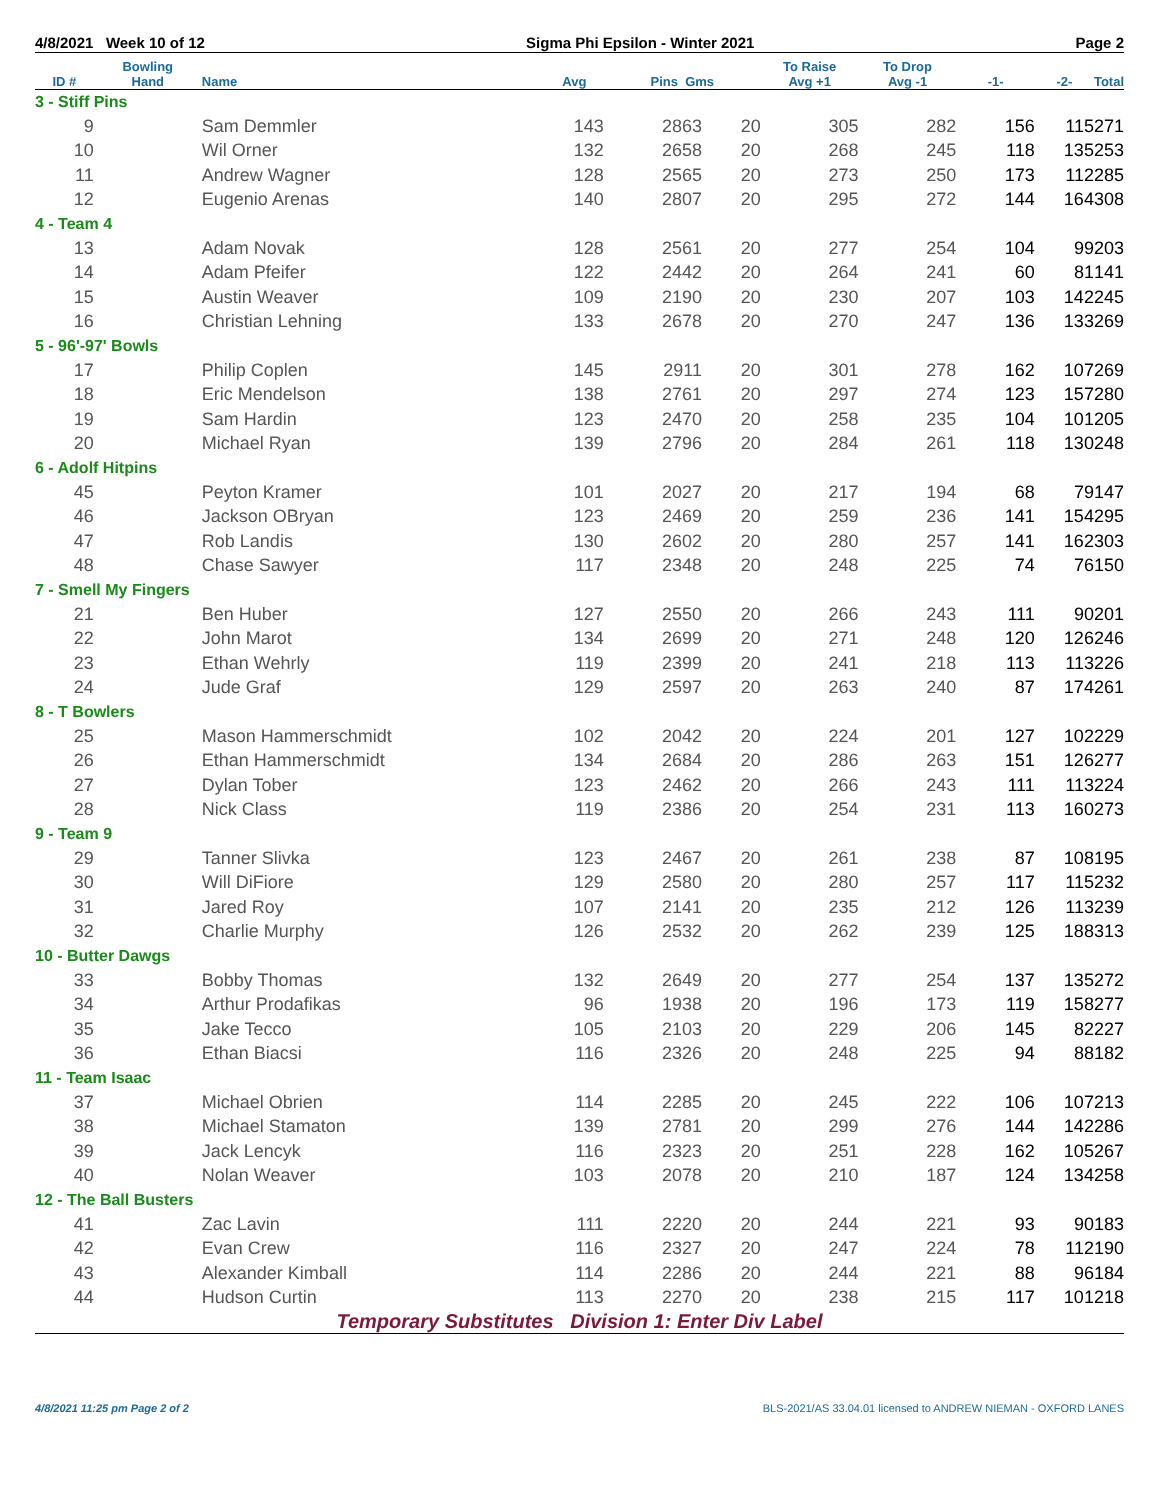4/8/2021 Week 10 of 12 Sigma Phi Epsilon - Winter 2021 Page 2
| ID # | Bowling Hand | Name | Avg | Pins Gms | | To Raise Avg +1 | To Drop Avg -1 | -1- | -2- | Total |
| --- | --- | --- | --- | --- | --- | --- | --- | --- | --- | --- |
| 3 - Stiff Pins | | | | | | | | | | |
| 9 | | Sam Demmler | 143 | 2863 | 20 | 305 | 282 | 156 | 115 | 271 |
| 10 | | Wil Orner | 132 | 2658 | 20 | 268 | 245 | 118 | 135 | 253 |
| 11 | | Andrew Wagner | 128 | 2565 | 20 | 273 | 250 | 173 | 112 | 285 |
| 12 | | Eugenio Arenas | 140 | 2807 | 20 | 295 | 272 | 144 | 164 | 308 |
| 4 - Team 4 | | | | | | | | | | |
| 13 | | Adam Novak | 128 | 2561 | 20 | 277 | 254 | 104 | 99 | 203 |
| 14 | | Adam Pfeifer | 122 | 2442 | 20 | 264 | 241 | 60 | 81 | 141 |
| 15 | | Austin Weaver | 109 | 2190 | 20 | 230 | 207 | 103 | 142 | 245 |
| 16 | | Christian Lehning | 133 | 2678 | 20 | 270 | 247 | 136 | 133 | 269 |
| 5 - 96'-97' Bowls | | | | | | | | | | |
| 17 | | Philip Coplen | 145 | 2911 | 20 | 301 | 278 | 162 | 107 | 269 |
| 18 | | Eric Mendelson | 138 | 2761 | 20 | 297 | 274 | 123 | 157 | 280 |
| 19 | | Sam Hardin | 123 | 2470 | 20 | 258 | 235 | 104 | 101 | 205 |
| 20 | | Michael Ryan | 139 | 2796 | 20 | 284 | 261 | 118 | 130 | 248 |
| 6 - Adolf Hitpins | | | | | | | | | | |
| 45 | | Peyton Kramer | 101 | 2027 | 20 | 217 | 194 | 68 | 79 | 147 |
| 46 | | Jackson OBryan | 123 | 2469 | 20 | 259 | 236 | 141 | 154 | 295 |
| 47 | | Rob Landis | 130 | 2602 | 20 | 280 | 257 | 141 | 162 | 303 |
| 48 | | Chase Sawyer | 117 | 2348 | 20 | 248 | 225 | 74 | 76 | 150 |
| 7 - Smell My Fingers | | | | | | | | | | |
| 21 | | Ben Huber | 127 | 2550 | 20 | 266 | 243 | 111 | 90 | 201 |
| 22 | | John Marot | 134 | 2699 | 20 | 271 | 248 | 120 | 126 | 246 |
| 23 | | Ethan Wehrly | 119 | 2399 | 20 | 241 | 218 | 113 | 113 | 226 |
| 24 | | Jude Graf | 129 | 2597 | 20 | 263 | 240 | 87 | 174 | 261 |
| 8 - T Bowlers | | | | | | | | | | |
| 25 | | Mason Hammerschmidt | 102 | 2042 | 20 | 224 | 201 | 127 | 102 | 229 |
| 26 | | Ethan Hammerschmidt | 134 | 2684 | 20 | 286 | 263 | 151 | 126 | 277 |
| 27 | | Dylan Tober | 123 | 2462 | 20 | 266 | 243 | 111 | 113 | 224 |
| 28 | | Nick Class | 119 | 2386 | 20 | 254 | 231 | 113 | 160 | 273 |
| 9 - Team 9 | | | | | | | | | | |
| 29 | | Tanner Slivka | 123 | 2467 | 20 | 261 | 238 | 87 | 108 | 195 |
| 30 | | Will DiFiore | 129 | 2580 | 20 | 280 | 257 | 117 | 115 | 232 |
| 31 | | Jared Roy | 107 | 2141 | 20 | 235 | 212 | 126 | 113 | 239 |
| 32 | | Charlie Murphy | 126 | 2532 | 20 | 262 | 239 | 125 | 188 | 313 |
| 10 - Butter Dawgs | | | | | | | | | | |
| 33 | | Bobby Thomas | 132 | 2649 | 20 | 277 | 254 | 137 | 135 | 272 |
| 34 | | Arthur Prodafikas | 96 | 1938 | 20 | 196 | 173 | 119 | 158 | 277 |
| 35 | | Jake Tecco | 105 | 2103 | 20 | 229 | 206 | 145 | 82 | 227 |
| 36 | | Ethan Biacsi | 116 | 2326 | 20 | 248 | 225 | 94 | 88 | 182 |
| 11 - Team Isaac | | | | | | | | | | |
| 37 | | Michael Obrien | 114 | 2285 | 20 | 245 | 222 | 106 | 107 | 213 |
| 38 | | Michael Stamaton | 139 | 2781 | 20 | 299 | 276 | 144 | 142 | 286 |
| 39 | | Jack Lencyk | 116 | 2323 | 20 | 251 | 228 | 162 | 105 | 267 |
| 40 | | Nolan Weaver | 103 | 2078 | 20 | 210 | 187 | 124 | 134 | 258 |
| 12 - The Ball Busters | | | | | | | | | | |
| 41 | | Zac Lavin | 111 | 2220 | 20 | 244 | 221 | 93 | 90 | 183 |
| 42 | | Evan Crew | 116 | 2327 | 20 | 247 | 224 | 78 | 112 | 190 |
| 43 | | Alexander Kimball | 114 | 2286 | 20 | 244 | 221 | 88 | 96 | 184 |
| 44 | | Hudson Curtin | 113 | 2270 | 20 | 238 | 215 | 117 | 101 | 218 |
Temporary Substitutes Division 1: Enter Div Label
4/8/2021 11:25 pm Page 2 of 2 BLS-2021/AS 33.04.01 licensed to ANDREW NIEMAN - OXFORD LANES